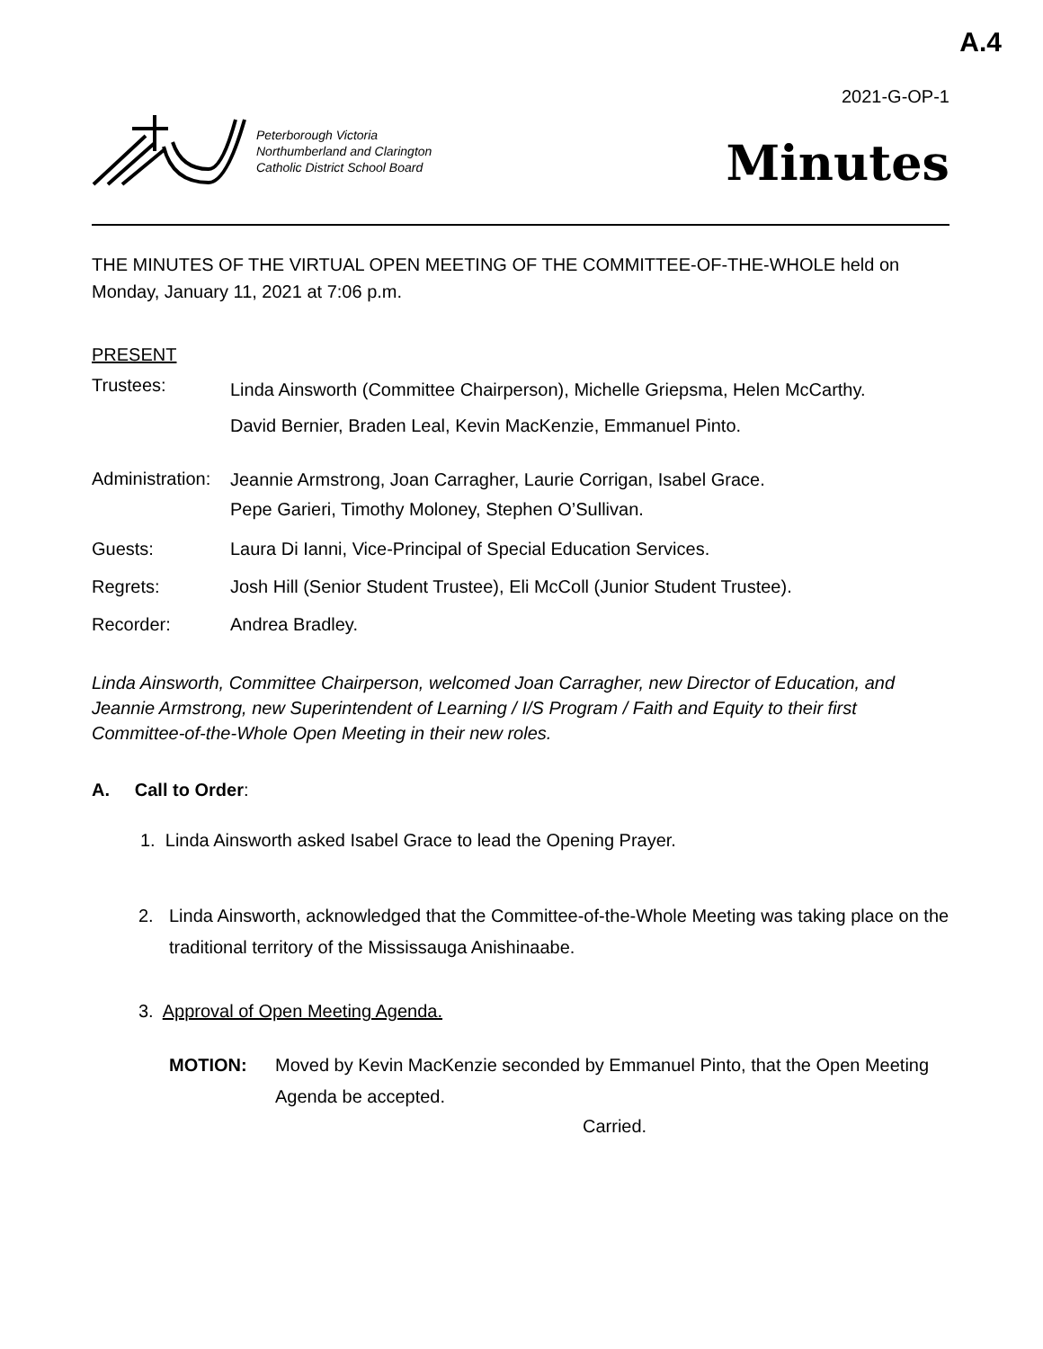A.4
2021-G-OP-1
Peterborough Victoria
Northumberland and Clarington
Catholic District School Board
Minutes
THE MINUTES OF THE VIRTUAL OPEN MEETING OF THE COMMITTEE-OF-THE-WHOLE held on Monday, January 11, 2021 at 7:06 p.m.
PRESENT
Trustees:
Linda Ainsworth (Committee Chairperson), Michelle Griepsma, Helen McCarthy.
David Bernier, Braden Leal, Kevin MacKenzie, Emmanuel Pinto.
Administration:
Jeannie Armstrong, Joan Carragher, Laurie Corrigan, Isabel Grace.
Pepe Garieri, Timothy Moloney, Stephen O’Sullivan.
Guests: Laura Di Ianni, Vice-Principal of Special Education Services.
Regrets: Josh Hill (Senior Student Trustee), Eli McColl (Junior Student Trustee).
Recorder: Andrea Bradley.
Linda Ainsworth, Committee Chairperson, welcomed Joan Carragher, new Director of Education, and Jeannie Armstrong, new Superintendent of Learning / I/S Program / Faith and Equity to their first Committee-of-the-Whole Open Meeting in their new roles.
A. Call to Order:
1. Linda Ainsworth asked Isabel Grace to lead the Opening Prayer.
2. Linda Ainsworth, acknowledged that the Committee-of-the-Whole Meeting was taking place on the traditional territory of the Mississauga Anishinaabe.
3. Approval of Open Meeting Agenda.
MOTION: Moved by Kevin MacKenzie seconded by Emmanuel Pinto, that the Open Meeting Agenda be accepted.
Carried.